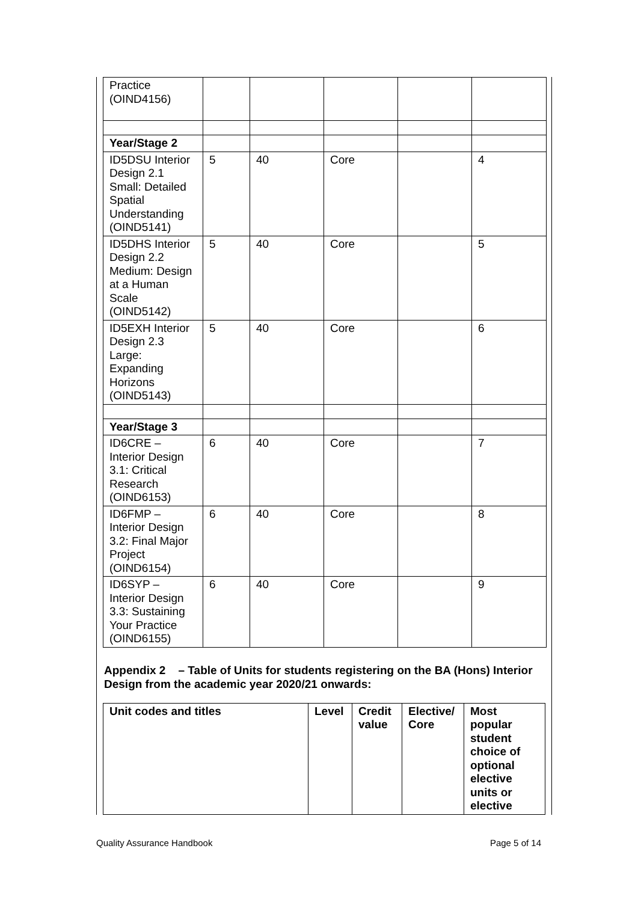| Practice (OIND4156) | | | | | |
| Year/Stage 2 | | | | | |
| ID5DSU Interior Design 2.1 Small: Detailed Spatial Understanding (OIND5141) | 5 | 40 | Core | | 4 |
| ID5DHS Interior Design 2.2 Medium: Design at a Human Scale (OIND5142) | 5 | 40 | Core | | 5 |
| ID5EXH Interior Design 2.3 Large: Expanding Horizons (OIND5143) | 5 | 40 | Core | | 6 |
| Year/Stage 3 | | | | | |
| ID6CRE – Interior Design 3.1: Critical Research (OIND6153) | 6 | 40 | Core | | 7 |
| ID6FMP – Interior Design 3.2: Final Major Project (OIND6154) | 6 | 40 | Core | | 8 |
| ID6SYP – Interior Design 3.3: Sustaining Your Practice (OIND6155) | 6 | 40 | Core | | 9 |
Appendix 2 – Table of Units for students registering on the BA (Hons) Interior Design from the academic year 2020/21 onwards:
| Unit codes and titles | Level | Credit value | Elective/ Core | Most popular student choice of optional elective units or elective |
| --- | --- | --- | --- | --- |
Quality Assurance Handbook Page 5 of 14